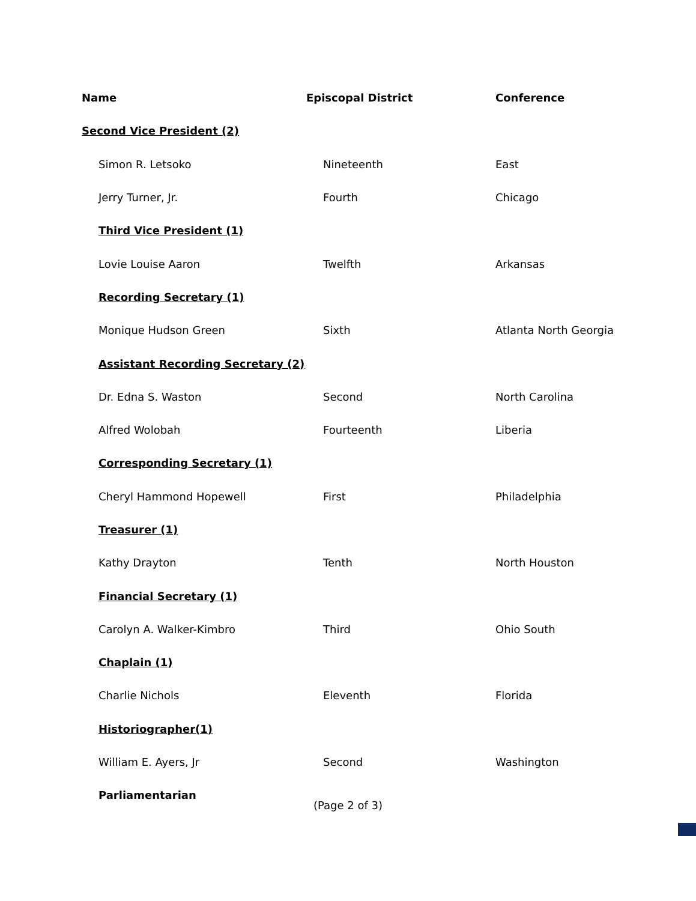| Name | Episcopal District | Conference |
| --- | --- | --- |
| Second Vice President (2) | | |
| Simon R. Letsoko | Nineteenth | East |
| Jerry Turner, Jr. | Fourth | Chicago |
| Third Vice President (1) | | |
| Lovie Louise Aaron | Twelfth | Arkansas |
| Recording Secretary (1) | | |
| Monique Hudson Green | Sixth | Atlanta North Georgia |
| Assistant Recording Secretary (2) | | |
| Dr. Edna S. Waston | Second | North Carolina |
| Alfred Wolobah | Fourteenth | Liberia |
| Corresponding Secretary (1) | | |
| Cheryl Hammond Hopewell | First | Philadelphia |
| Treasurer (1) | | |
| Kathy Drayton | Tenth | North Houston |
| Financial Secretary (1) | | |
| Carolyn A. Walker-Kimbro | Third | Ohio South |
| Chaplain (1) | | |
| Charlie Nichols | Eleventh | Florida |
| Historiographer(1) | | |
| William E. Ayers, Jr | Second | Washington |
| Parliamentarian | | |
(Page 2 of 3)